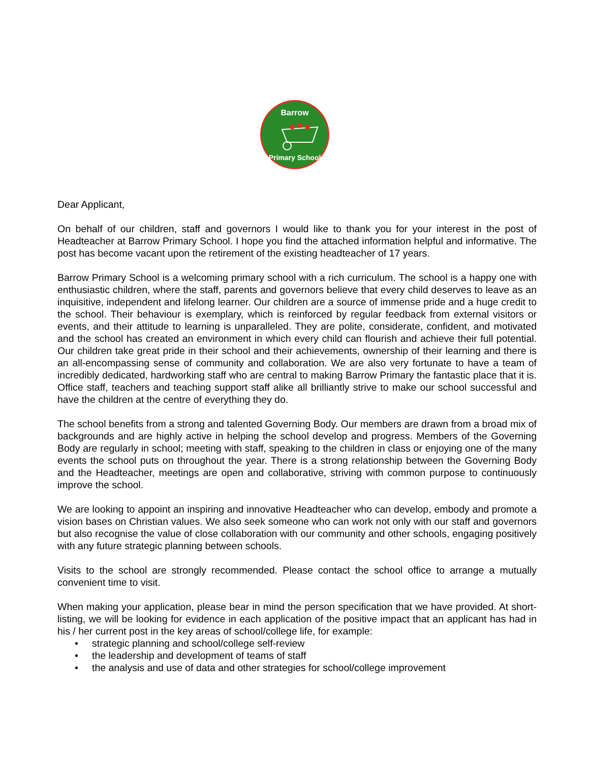Barrow
Primary School
Dear Applicant,
On behalf of our children, staff and governors I would like to thank you for your interest in the post of Headteacher at Barrow Primary School. I hope you find the attached information helpful and informative. The post has become vacant upon the retirement of the existing headteacher of 17 years.
Barrow Primary School is a welcoming primary school with a rich curriculum. The school is a happy one with enthusiastic children, where the staff, parents and governors believe that every child deserves to leave as an inquisitive, independent and lifelong learner. Our children are a source of immense pride and a huge credit to the school. Their behaviour is exemplary, which is reinforced by regular feedback from external visitors or events, and their attitude to learning is unparalleled. They are polite, considerate, confident, and motivated and the school has created an environment in which every child can flourish and achieve their full potential. Our children take great pride in their school and their achievements, ownership of their learning and there is an all-encompassing sense of community and collaboration. We are also very fortunate to have a team of incredibly dedicated, hardworking staff who are central to making Barrow Primary the fantastic place that it is. Office staff, teachers and teaching support staff alike all brilliantly strive to make our school successful and have the children at the centre of everything they do.
The school benefits from a strong and talented Governing Body. Our members are drawn from a broad mix of backgrounds and are highly active in helping the school develop and progress. Members of the Governing Body are regularly in school; meeting with staff, speaking to the children in class or enjoying one of the many events the school puts on throughout the year. There is a strong relationship between the Governing Body and the Headteacher, meetings are open and collaborative, striving with common purpose to continuously improve the school.
We are looking to appoint an inspiring and innovative Headteacher who can develop, embody and promote a vision bases on Christian values. We also seek someone who can work not only with our staff and governors but also recognise the value of close collaboration with our community and other schools, engaging positively with any future strategic planning between schools.
Visits to the school are strongly recommended. Please contact the school office to arrange a mutually convenient time to visit.
When making your application, please bear in mind the person specification that we have provided. At short-listing, we will be looking for evidence in each application of the positive impact that an applicant has had in his / her current post in the key areas of school/college life, for example:
• strategic planning and school/college self-review
• the leadership and development of teams of staff
• the analysis and use of data and other strategies for school/college improvement